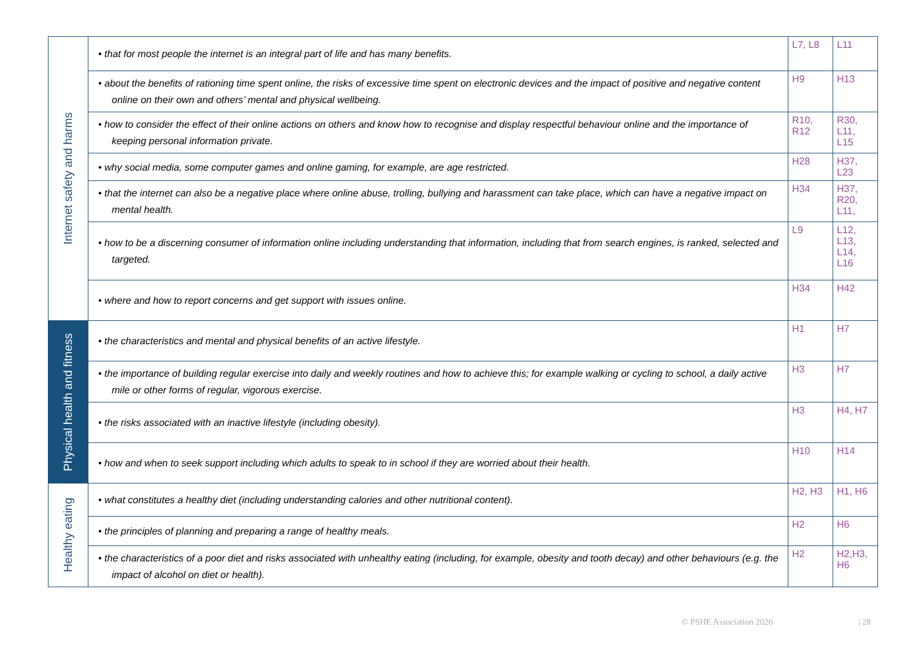| Internet safety and harms | • that for most people the internet is an integral part of life and has many benefits. | L7, L8 | L11 |
| | • about the benefits of rationing time spent online, the risks of excessive time spent on electronic devices and the impact of positive and negative content online on their own and others’ mental and physical wellbeing. | H9 | H13 |
| | • how to consider the effect of their online actions on others and know how to recognise and display respectful behaviour online and the importance of keeping personal information private. | R10, R12 | R30, L11, L15 |
| | • why social media, some computer games and online gaming, for example, are age restricted. | H28 | H37, L23 |
| | • that the internet can also be a negative place where online abuse, trolling, bullying and harassment can take place, which can have a negative impact on mental health. | H34 | H37, R20, L11, |
| | • how to be a discerning consumer of information online including understanding that information, including that from search engines, is ranked, selected and targeted. | L9 | L12, L13, L14, L16 |
| | • where and how to report concerns and get support with issues online. | H34 | H42 |
| Physical health and fitness | • the characteristics and mental and physical benefits of an active lifestyle. | H1 | H7 |
| | • the importance of building regular exercise into daily and weekly routines and how to achieve this; for example walking or cycling to school, a daily active mile or other forms of regular, vigorous exercise. | H3 | H7 |
| | • the risks associated with an inactive lifestyle (including obesity). | H3 | H4, H7 |
| | • how and when to seek support including which adults to speak to in school if they are worried about their health. | H10 | H14 |
| Healthy eating | • what constitutes a healthy diet (including understanding calories and other nutritional content). | H2, H3 | H1, H6 |
| | • the principles of planning and preparing a range of healthy meals. | H2 | H6 |
| | • the characteristics of a poor diet and risks associated with unhealthy eating (including, for example, obesity and tooth decay) and other behaviours (e.g. the impact of alcohol on diet or health). | H2 | H2,H3, H6 |
© PSHE Association 2020 | 28